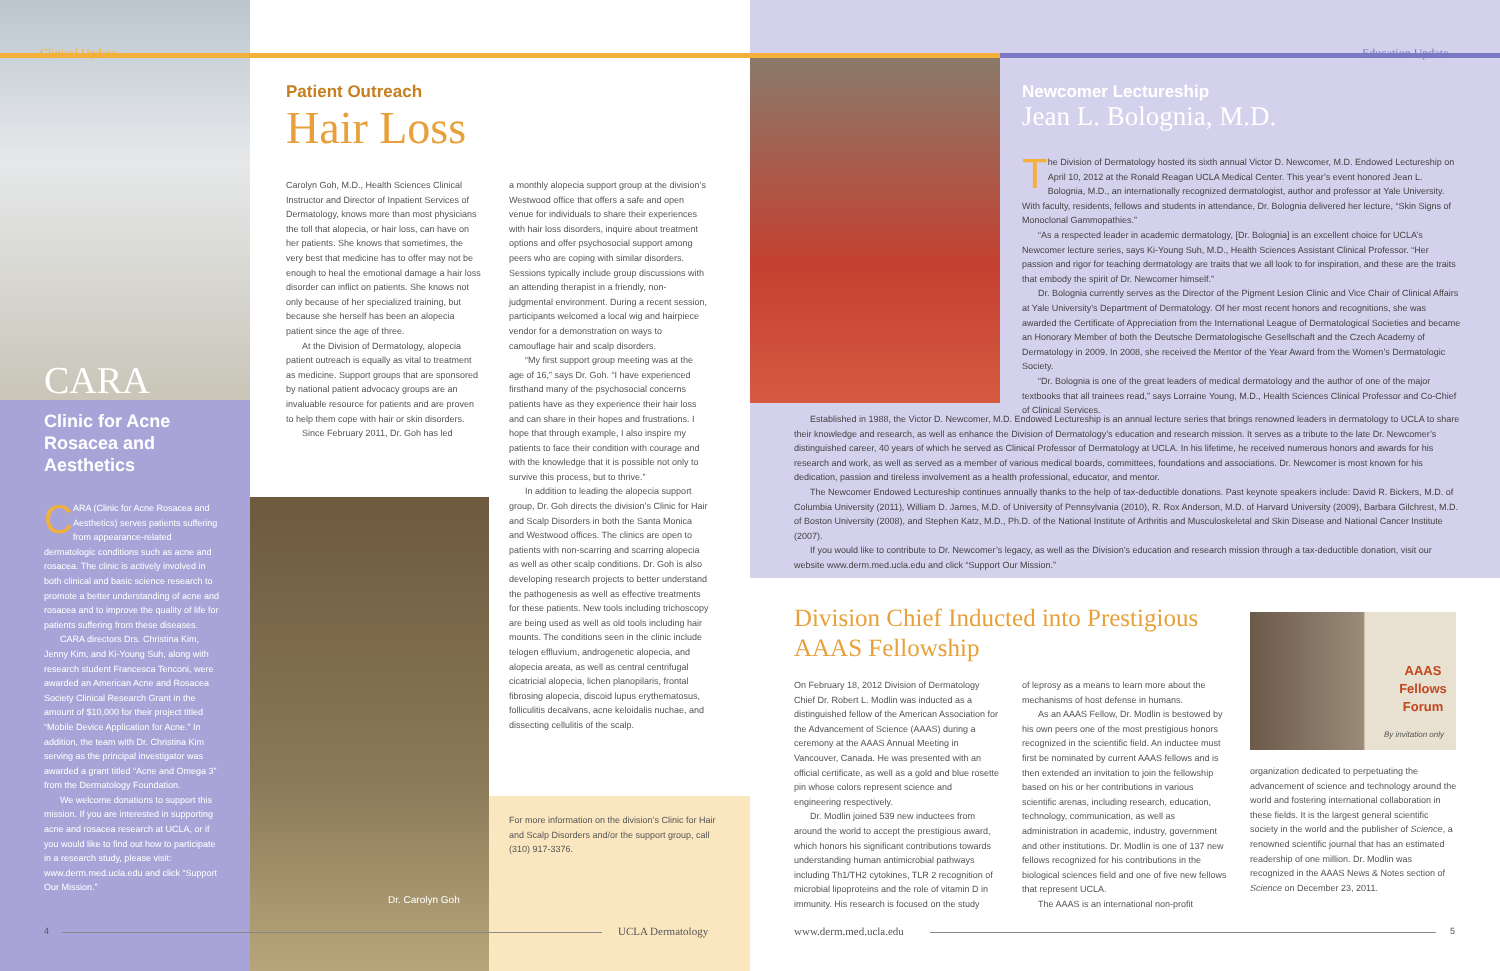Clinical Update Education Update
CARA
Clinic for Acne Rosacea and Aesthetics
CARA (Clinic for Acne Rosacea and Aesthetics) serves patients suffering from appearance-related dermatologic conditions such as acne and rosacea. The clinic is actively involved in both clinical and basic science research to promote a better understanding of acne and rosacea and to improve the quality of life for patients suffering from these diseases.
CARA directors Drs. Christina Kim, Jenny Kim, and Ki-Young Suh, along with research student Francesca Tenconi, were awarded an American Acne and Rosacea Society Clinical Research Grant in the amount of $10,000 for their project titled “Mobile Device Application for Acne.” In addition, the team with Dr. Christina Kim serving as the principal investigator was awarded a grant titled “Acne and Omega 3” from the Dermatology Foundation.
We welcome donations to support this mission. If you are interested in supporting acne and rosacea research at UCLA, or if you would like to find out how to participate in a research study, please visit: www.derm.med.ucla.edu and click “Support Our Mission.”
Patient Outreach
Hair Loss
Carolyn Goh, M.D., Health Sciences Clinical Instructor and Director of Inpatient Services of Dermatology, knows more than most physicians the toll that alopecia, or hair loss, can have on her patients. She knows that sometimes, the very best that medicine has to offer may not be enough to heal the emotional damage a hair loss disorder can inflict on patients. She knows not only because of her specialized training, but because she herself has been an alopecia patient since the age of three.
At the Division of Dermatology, alopecia patient outreach is equally as vital to treatment as medicine. Support groups that are sponsored by national patient advocacy groups are an invaluable resource for patients and are proven to help them cope with hair or skin disorders.
Since February 2011, Dr. Goh has led
Dr. Carolyn Goh
a monthly alopecia support group at the division’s Westwood office that offers a safe and open venue for individuals to share their experiences with hair loss disorders, inquire about treatment options and offer psychosocial support among peers who are coping with similar disorders. Sessions typically include group discussions with an attending therapist in a friendly, non-judgmental environment. During a recent session, participants welcomed a local wig and hairpiece vendor for a demonstration on ways to camouflage hair and scalp disorders.
“My first support group meeting was at the age of 16,” says Dr. Goh. “I have experienced firsthand many of the psychosocial concerns patients have as they experience their hair loss and can share in their hopes and frustrations. I hope that through example, I also inspire my patients to face their condition with courage and with the knowledge that it is possible not only to survive this process, but to thrive.”
In addition to leading the alopecia support group, Dr. Goh directs the division’s Clinic for Hair and Scalp Disorders in both the Santa Monica and Westwood offices. The clinics are open to patients with non-scarring and scarring alopecia as well as other scalp conditions. Dr. Goh is also developing research projects to better understand the pathogenesis as well as effective treatments for these patients. New tools including trichoscopy are being used as well as old tools including hair mounts. The conditions seen in the clinic include telogen effluvium, androgenetic alopecia, and alopecia areata, as well as central centrifugal cicatricial alopecia, lichen planopilaris, frontal fibrosing alopecia, discoid lupus erythematosus, folliculitis decalvans, acne keloidalis nuchae, and dissecting cellulitis of the scalp.
For more information on the division’s Clinic for Hair and Scalp Disorders and/or the support group, call (310) 917-3376.
4 UCLA Dermatology
Newcomer Lectureship
Jean L. Bolognia, M.D.
The Division of Dermatology hosted its sixth annual Victor D. Newcomer, M.D. Endowed Lectureship on April 10, 2012 at the Ronald Reagan UCLA Medical Center. This year’s event honored Jean L. Bolognia, M.D., an internationally recognized dermatologist, author and professor at Yale University. With faculty, residents, fellows and students in attendance, Dr. Bolognia delivered her lecture, “Skin Signs of Monoclonal Gammopathies.”
“As a respected leader in academic dermatology, [Dr. Bolognia] is an excellent choice for UCLA’s Newcomer lecture series, says Ki-Young Suh, M.D., Health Sciences Assistant Clinical Professor. “Her passion and rigor for teaching dermatology are traits that we all look to for inspiration, and these are the traits that embody the spirit of Dr. Newcomer himself.”
Dr. Bolognia currently serves as the Director of the Pigment Lesion Clinic and Vice Chair of Clinical Affairs at Yale University’s Department of Dermatology. Of her most recent honors and recognitions, she was awarded the Certificate of Appreciation from the International League of Dermatological Societies and became an Honorary Member of both the Deutsche Dermatologische Gesellschaft and the Czech Academy of Dermatology in 2009. In 2008, she received the Mentor of the Year Award from the Women’s Dermatologic Society.
“Dr. Bolognia is one of the great leaders of medical dermatology and the author of one of the major textbooks that all trainees read,” says Lorraine Young, M.D., Health Sciences Clinical Professor and Co-Chief of Clinical Services.
Established in 1988, the Victor D. Newcomer, M.D. Endowed Lectureship is an annual lecture series that brings renowned leaders in dermatology to UCLA to share their knowledge and research, as well as enhance the Division of Dermatology’s education and research mission. It serves as a tribute to the late Dr. Newcomer’s distinguished career, 40 years of which he served as Clinical Professor of Dermatology at UCLA. In his lifetime, he received numerous honors and awards for his research and work, as well as served as a member of various medical boards, committees, foundations and associations. Dr. Newcomer is most known for his dedication, passion and tireless involvement as a health professional, educator, and mentor.
The Newcomer Endowed Lectureship continues annually thanks to the help of tax-deductible donations. Past keynote speakers include: David R. Bickers, M.D. of Columbia University (2011), William D. James, M.D. of University of Pennsylvania (2010), R. Rox Anderson, M.D. of Harvard University (2009), Barbara Gilchrest, M.D. of Boston University (2008), and Stephen Katz, M.D., Ph.D. of the National Institute of Arthritis and Musculoskeletal and Skin Disease and National Cancer Institute (2007).
If you would like to contribute to Dr. Newcomer’s legacy, as well as the Division’s education and research mission through a tax-deductible donation, visit our website www.derm.med.ucla.edu and click “Support Our Mission.”
Division Chief Inducted into Prestigious AAAS Fellowship
On February 18, 2012 Division of Dermatology Chief Dr. Robert L. Modlin was inducted as a distinguished fellow of the American Association for the Advancement of Science (AAAS) during a ceremony at the AAAS Annual Meeting in Vancouver, Canada. He was presented with an official certificate, as well as a gold and blue rosette pin whose colors represent science and engineering respectively.
Dr. Modlin joined 539 new inductees from around the world to accept the prestigious award, which honors his significant contributions towards understanding human antimicrobial pathways including Th1/TH2 cytokines, TLR 2 recognition of microbial lipoproteins and the role of vitamin D in immunity. His research is focused on the study
of leprosy as a means to learn more about the mechanisms of host defense in humans.
As an AAAS Fellow, Dr. Modlin is bestowed by his own peers one of the most prestigious honors recognized in the scientific field. An inductee must first be nominated by current AAAS fellows and is then extended an invitation to join the fellowship based on his or her contributions in various scientific arenas, including research, education, technology, communication, as well as administration in academic, industry, government and other institutions. Dr. Modlin is one of 137 new fellows recognized for his contributions in the biological sciences field and one of five new fellows that represent UCLA.
The AAAS is an international non-profit
AAAS Fellows Forum
By invitation only
organization dedicated to perpetuating the advancement of science and technology around the world and fostering international collaboration in these fields. It is the largest general scientific society in the world and the publisher of Science, a renowned scientific journal that has an estimated readership of one million. Dr. Modlin was recognized in the AAAS News & Notes section of Science on December 23, 2011.
www.derm.med.ucla.edu 5